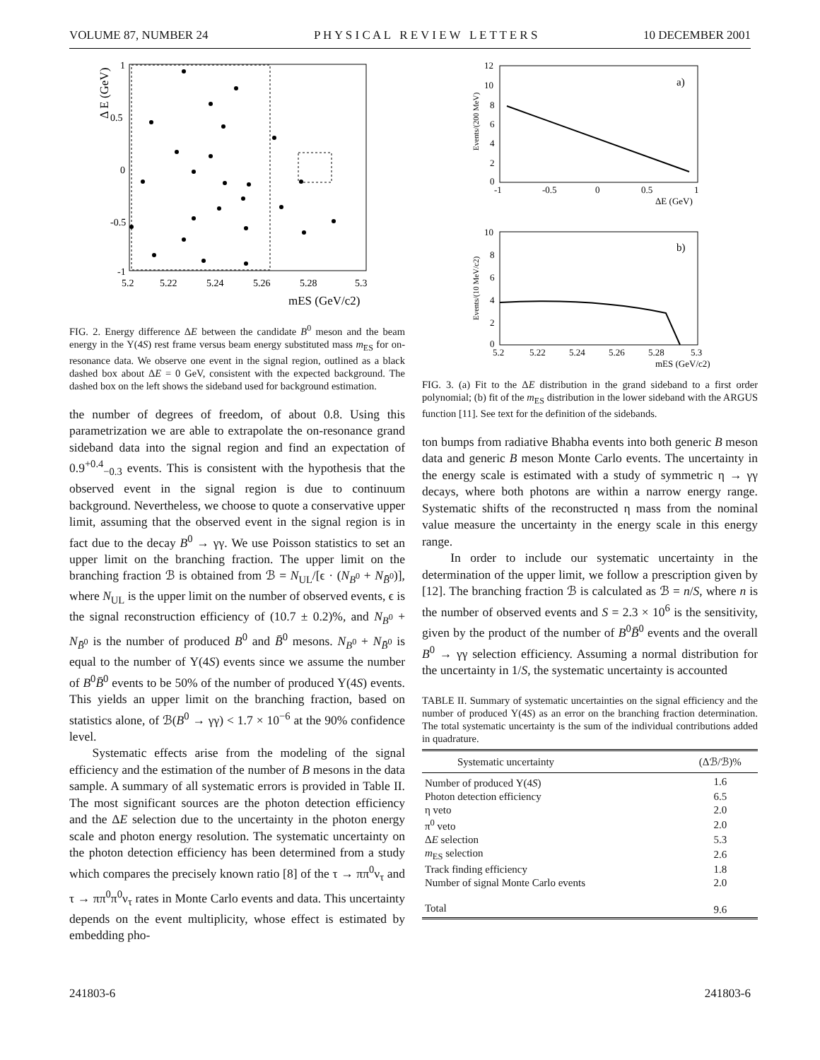VOLUME 87, NUMBER 24 P H Y S I C A L R E V I E W L E T T E R S 10 DECEMBER 2001
1
0.5
0
-0.5
-1
5.2
5.22
5.24
5.26
5.28
5.3
mES (GeV/c2)
Δ E (GeV)
FIG. 2. Energy difference ΔE between the candidate B<sup>0</sup> meson and the beam energy in the Υ(4S) rest frame versus beam energy substituted mass m<sub>ES</sub> for on-resonance data. We observe one event in the signal region, outlined as a black dashed box about ΔE = 0 GeV, consistent with the expected background. The dashed box on the left shows the sideband used for background estimation.
the number of degrees of freedom, of about 0.8. Using this parametrization we are able to extrapolate the on-resonance grand sideband data into the signal region and find an expectation of 0.9<sup>+0.4</sup><sub>−0.3</sub> events. This is consistent with the hypothesis that the observed event in the signal region is due to continuum background. Nevertheless, we choose to quote a conservative upper limit, assuming that the observed event in the signal region is in fact due to the decay B<sup>0</sup> → γγ. We use Poisson statistics to set an upper limit on the branching fraction. The upper limit on the branching fraction ℬ is obtained from ℬ = N<sub>UL</sub>/[ϵ · (N<sub>B<sup>0</sup></sub> + N<sub>B̄<sup>0</sup></sub>)], where N<sub>UL</sub> is the upper limit on the number of observed events, ϵ is the signal reconstruction efficiency of (10.7 ± 0.2)%, and N<sub>B<sup>0</sup></sub> + N<sub>B̄<sup>0</sup></sub> is the number of produced B<sup>0</sup> and B̄<sup>0</sup> mesons. N<sub>B<sup>0</sup></sub> + N<sub>B̄<sup>0</sup></sub> is equal to the number of Υ(4S) events since we assume the number of B<sup>0</sup>B̄<sup>0</sup> events to be 50% of the number of produced Υ(4S) events. This yields an upper limit on the branching fraction, based on statistics alone, of ℬ(B<sup>0</sup> → γγ) < 1.7 × 10<sup>−6</sup> at the 90% confidence level.
Systematic effects arise from the modeling of the signal efficiency and the estimation of the number of B mesons in the data sample. A summary of all systematic errors is provided in Table II. The most significant sources are the photon detection efficiency and the ΔE selection due to the uncertainty in the photon energy scale and photon energy resolution. The systematic uncertainty on the photon detection efficiency has been determined from a study which compares the precisely known ratio [8] of the τ → ππ<sup>0</sup>ν<sub>τ</sub> and τ → ππ<sup>0</sup>π<sup>0</sup>ν<sub>τ</sub> rates in Monte Carlo events and data. This uncertainty depends on the event multiplicity, whose effect is estimated by embedding pho-
12
10
8
6
4
2
0
-1
-0.5
0
0.5
1
ΔE (GeV)
a)
Events/(200 MeV)
10
8
6
4
2
0
5.2
5.22
5.24
5.26
5.28
5.3
mES (GeV/c2)
b)
Events/(10 MeV/c2)
FIG. 3. (a) Fit to the ΔE distribution in the grand sideband to a first order polynomial; (b) fit of the m<sub>ES</sub> distribution in the lower sideband with the ARGUS function [11]. See text for the definition of the sidebands.
ton bumps from radiative Bhabha events into both generic B meson data and generic B meson Monte Carlo events. The uncertainty in the energy scale is estimated with a study of symmetric η → γγ decays, where both photons are within a narrow energy range. Systematic shifts of the reconstructed η mass from the nominal value measure the uncertainty in the energy scale in this energy range.
In order to include our systematic uncertainty in the determination of the upper limit, we follow a prescription given by [12]. The branching fraction ℬ is calculated as ℬ = n/S, where n is the number of observed events and S = 2.3 × 10<sup>6</sup> is the sensitivity, given by the product of the number of B<sup>0</sup>B̄<sup>0</sup> events and the overall B<sup>0</sup> → γγ selection efficiency. Assuming a normal distribution for the uncertainty in 1/S, the systematic uncertainty is accounted
TABLE II. Summary of systematic uncertainties on the signal efficiency and the number of produced Υ(4S) as an error on the branching fraction determination. The total systematic uncertainty is the sum of the individual contributions added in quadrature.
| Systematic uncertainty | (Δℬ/ℬ)% |
| --- | --- |
| Number of produced Υ(4 S ) | 1.6 |
| Photon detection efficiency | 6.5 |
| η veto | 2.0 |
| π<sup>0</sup> veto | 2.0 |
| Δ E selection | 5.3 |
| m<sub>ES</sub> selection | 2.6 |
| Track finding efficiency | 1.8 |
| Number of signal Monte Carlo events | 2.0 |
| Total | 9.6 |
241803-6 241803-6